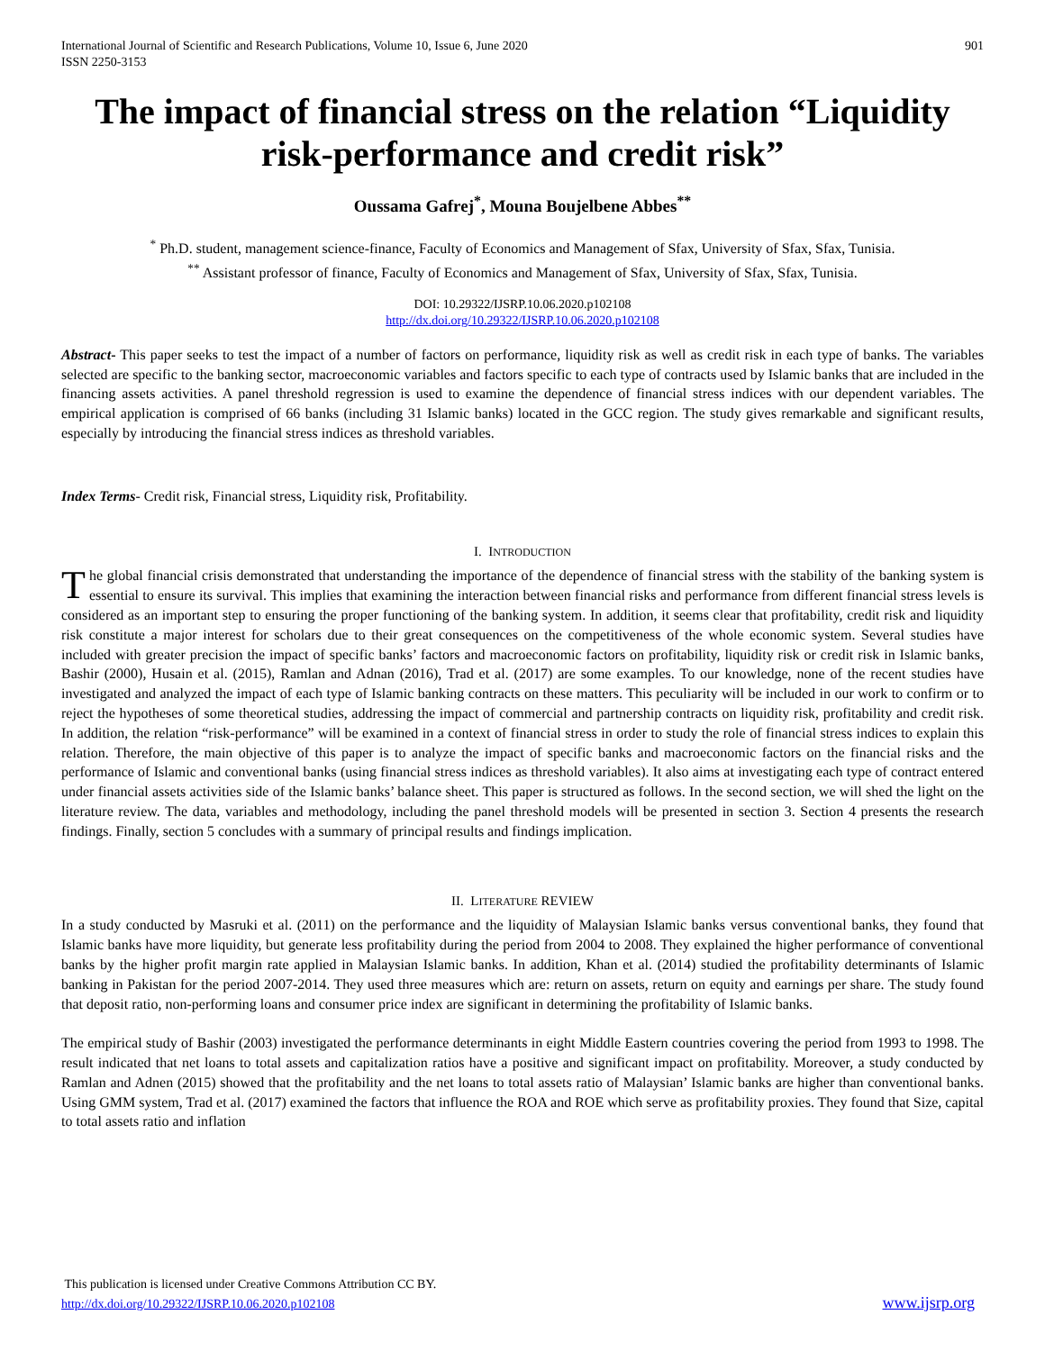International Journal of Scientific and Research Publications, Volume 10, Issue 6, June 2020
ISSN 2250-3153
901
The impact of financial stress on the relation “Liquidity risk-performance and credit risk”
Oussama Gafrej<sup>*</sup>, Mouna Boujelbene Abbes<sup>**</sup>
<sup>*</sup> Ph.D. student, management science-finance, Faculty of Economics and Management of Sfax, University of Sfax, Sfax, Tunisia.
<sup>**</sup> Assistant professor of finance, Faculty of Economics and Management of Sfax, University of Sfax, Sfax, Tunisia.
DOI: 10.29322/IJSRP.10.06.2020.p102108
http://dx.doi.org/10.29322/IJSRP.10.06.2020.p102108
Abstract- This paper seeks to test the impact of a number of factors on performance, liquidity risk as well as credit risk in each type of banks. The variables selected are specific to the banking sector, macroeconomic variables and factors specific to each type of contracts used by Islamic banks that are included in the financing assets activities. A panel threshold regression is used to examine the dependence of financial stress indices with our dependent variables. The empirical application is comprised of 66 banks (including 31 Islamic banks) located in the GCC region. The study gives remarkable and significant results, especially by introducing the financial stress indices as threshold variables.
Index Terms- Credit risk, Financial stress, Liquidity risk, Profitability.
I. INTRODUCTION
The global financial crisis demonstrated that understanding the importance of the dependence of financial stress with the stability of the banking system is essential to ensure its survival. This implies that examining the interaction between financial risks and performance from different financial stress levels is considered as an important step to ensuring the proper functioning of the banking system. In addition, it seems clear that profitability, credit risk and liquidity risk constitute a major interest for scholars due to their great consequences on the competitiveness of the whole economic system. Several studies have included with greater precision the impact of specific banks’ factors and macroeconomic factors on profitability, liquidity risk or credit risk in Islamic banks, Bashir (2000), Husain et al. (2015), Ramlan and Adnan (2016), Trad et al. (2017) are some examples. To our knowledge, none of the recent studies have investigated and analyzed the impact of each type of Islamic banking contracts on these matters. This peculiarity will be included in our work to confirm or to reject the hypotheses of some theoretical studies, addressing the impact of commercial and partnership contracts on liquidity risk, profitability and credit risk. In addition, the relation “risk-performance” will be examined in a context of financial stress in order to study the role of financial stress indices to explain this relation. Therefore, the main objective of this paper is to analyze the impact of specific banks and macroeconomic factors on the financial risks and the performance of Islamic and conventional banks (using financial stress indices as threshold variables). It also aims at investigating each type of contract entered under financial assets activities side of the Islamic banks’ balance sheet. This paper is structured as follows. In the second section, we will shed the light on the literature review. The data, variables and methodology, including the panel threshold models will be presented in section 3. Section 4 presents the research findings. Finally, section 5 concludes with a summary of principal results and findings implication.
II. LITERATURE REVIEW
In a study conducted by Masruki et al. (2011) on the performance and the liquidity of Malaysian Islamic banks versus conventional banks, they found that Islamic banks have more liquidity, but generate less profitability during the period from 2004 to 2008. They explained the higher performance of conventional banks by the higher profit margin rate applied in Malaysian Islamic banks. In addition, Khan et al. (2014) studied the profitability determinants of Islamic banking in Pakistan for the period 2007-2014. They used three measures which are: return on assets, return on equity and earnings per share. The study found that deposit ratio, non-performing loans and consumer price index are significant in determining the profitability of Islamic banks.
The empirical study of Bashir (2003) investigated the performance determinants in eight Middle Eastern countries covering the period from 1993 to 1998. The result indicated that net loans to total assets and capitalization ratios have a positive and significant impact on profitability. Moreover, a study conducted by Ramlan and Adnen (2015) showed that the profitability and the net loans to total assets ratio of Malaysian’ Islamic banks are higher than conventional banks. Using GMM system, Trad et al. (2017) examined the factors that influence the ROA and ROE which serve as profitability proxies. They found that Size, capital to total assets ratio and inflation
This publication is licensed under Creative Commons Attribution CC BY.
http://dx.doi.org/10.29322/IJSRP.10.06.2020.p102108
www.ijsrp.org